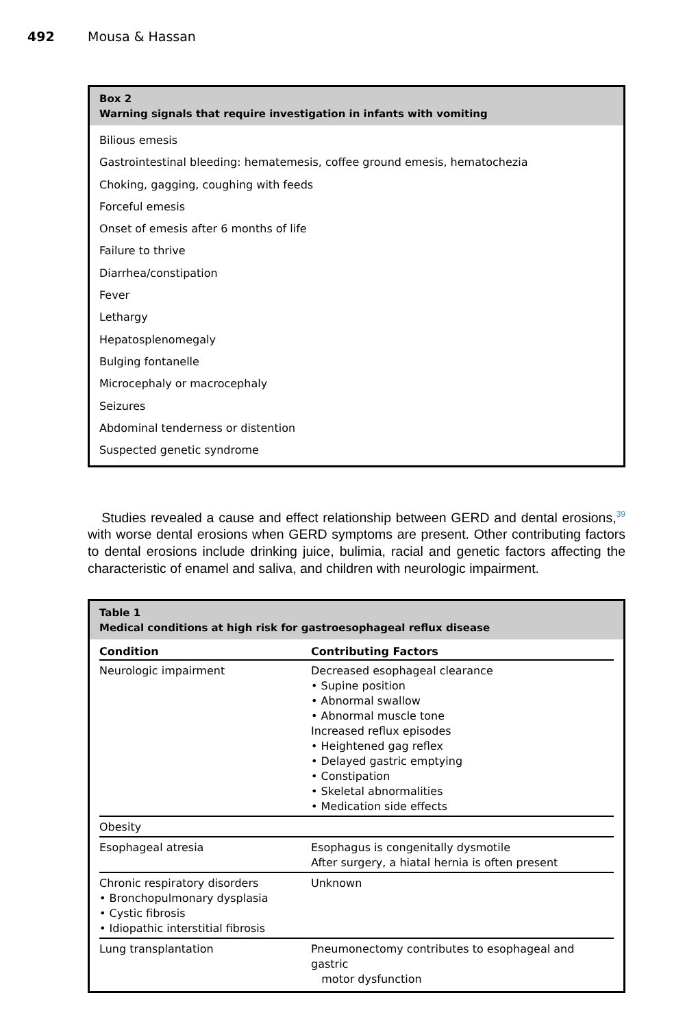492 Mousa & Hassan
Box 2
Warning signals that require investigation in infants with vomiting
Bilious emesis
Gastrointestinal bleeding: hematemesis, coffee ground emesis, hematochezia
Choking, gagging, coughing with feeds
Forceful emesis
Onset of emesis after 6 months of life
Failure to thrive
Diarrhea/constipation
Fever
Lethargy
Hepatosplenomegaly
Bulging fontanelle
Microcephaly or macrocephaly
Seizures
Abdominal tenderness or distention
Suspected genetic syndrome
Studies revealed a cause and effect relationship between GERD and dental erosions,<sup>39</sup> with worse dental erosions when GERD symptoms are present. Other contributing factors to dental erosions include drinking juice, bulimia, racial and genetic factors affecting the characteristic of enamel and saliva, and children with neurologic impairment.
Table 1
Medical conditions at high risk for gastroesophageal reflux disease
| Condition | Contributing Factors |
| --- | --- |
| Neurologic impairment | Decreased esophageal clearance • Supine position • Abnormal swallow • Abnormal muscle tone Increased reflux episodes • Heightened gag reflex • Delayed gastric emptying • Constipation • Skeletal abnormalities • Medication side effects |
| Obesity | |
| Esophageal atresia | Esophagus is congenitally dysmotile After surgery, a hiatal hernia is often present |
| Chronic respiratory disorders • Bronchopulmonary dysplasia • Cystic fibrosis • Idiopathic interstitial fibrosis | Unknown |
| Lung transplantation | Pneumonectomy contributes to esophageal and gastric motor dysfunction |